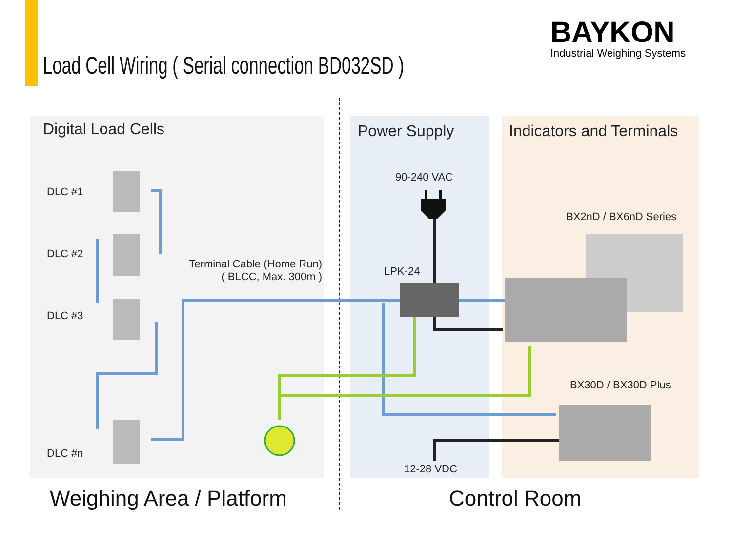Load Cell Wiring ( Serial connection BD032SD )
BAYKON
Industrial Weighing Systems
Digital Load Cells Power Supply Indicators and Terminals
DLC #1
DLC #2
DLC #3
DLC #n
Terminal Cable (Home Run)
( BLCC, Max. 300m )
90-240 VAC
LPK-24
12-28 VDC
BX2nD / BX6nD Series
BX30D / BX30D Plus
Weighing Area / Platform Control Room